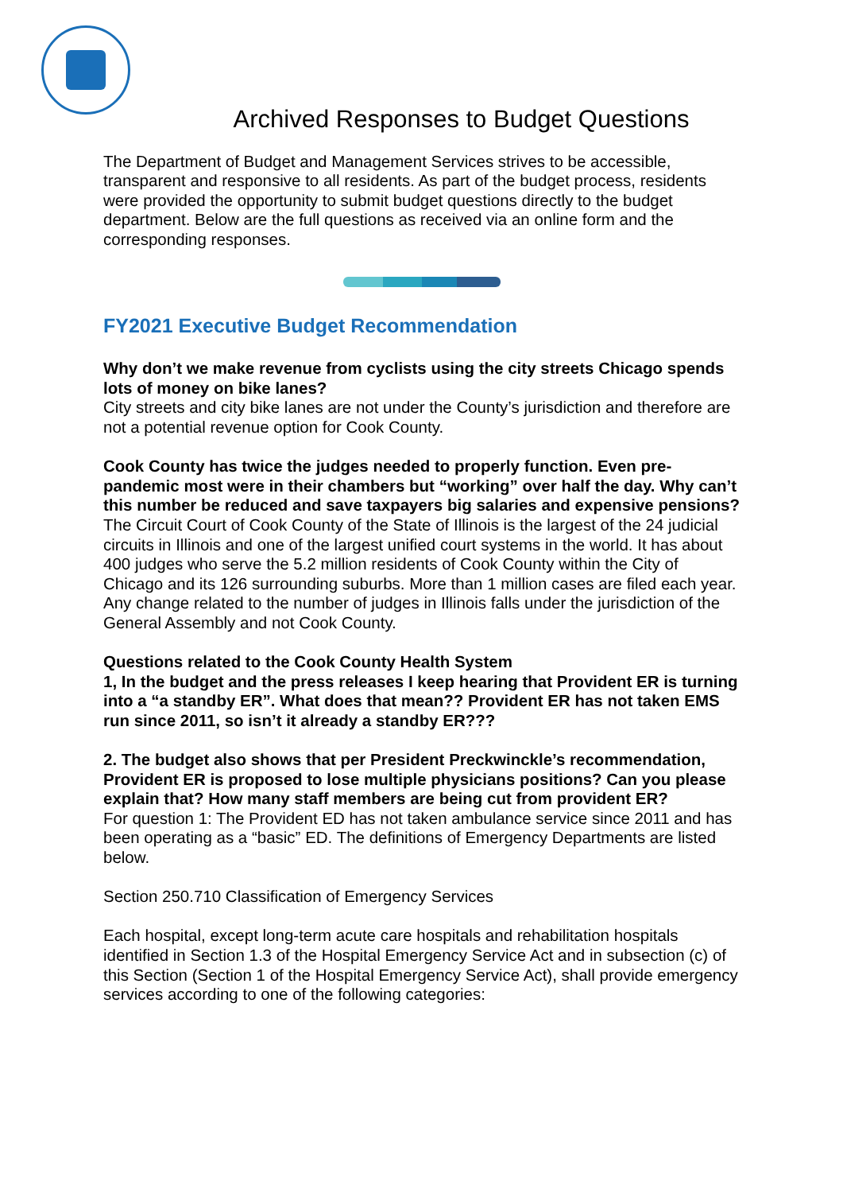Archived Responses to Budget Questions
The Department of Budget and Management Services strives to be accessible, transparent and responsive to all residents. As part of the budget process, residents were provided the opportunity to submit budget questions directly to the budget department. Below are the full questions as received via an online form and the corresponding responses.
FY2021 Executive Budget Recommendation
Why don’t we make revenue from cyclists using the city streets Chicago spends lots of money on bike lanes?
City streets and city bike lanes are not under the County’s jurisdiction and therefore are not a potential revenue option for Cook County.
Cook County has twice the judges needed to properly function. Even pre-pandemic most were in their chambers but “working” over half the day. Why can’t this number be reduced and save taxpayers big salaries and expensive pensions?
The Circuit Court of Cook County of the State of Illinois is the largest of the 24 judicial circuits in Illinois and one of the largest unified court systems in the world. It has about 400 judges who serve the 5.2 million residents of Cook County within the City of Chicago and its 126 surrounding suburbs. More than 1 million cases are filed each year.
Any change related to the number of judges in Illinois falls under the jurisdiction of the General Assembly and not Cook County.
Questions related to the Cook County Health System
1, In the budget and the press releases I keep hearing that Provident ER is turning into a “a standby ER”. What does that mean?? Provident ER has not taken EMS run since 2011, so isn’t it already a standby ER???
2. The budget also shows that per President Preckwinckle’s recommendation, Provident ER is proposed to lose multiple physicians positions? Can you please explain that? How many staff members are being cut from provident ER?
For question 1: The Provident ED has not taken ambulance service since 2011 and has been operating as a “basic” ED. The definitions of Emergency Departments are listed below.
Section 250.710 Classification of Emergency Services
Each hospital, except long-term acute care hospitals and rehabilitation hospitals identified in Section 1.3 of the Hospital Emergency Service Act and in subsection (c) of this Section (Section 1 of the Hospital Emergency Service Act), shall provide emergency services according to one of the following categories: